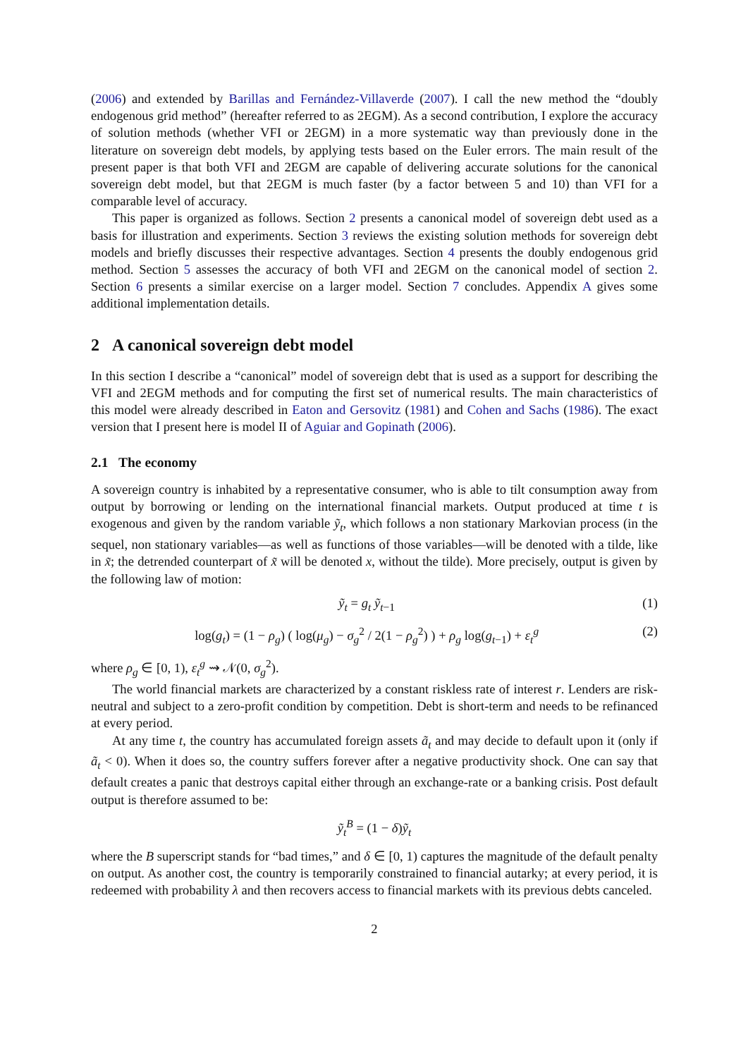(2006) and extended by Barillas and Fernández-Villaverde (2007). I call the new method the “doubly endogenous grid method” (hereafter referred to as 2EGM). As a second contribution, I explore the accuracy of solution methods (whether VFI or 2EGM) in a more systematic way than previously done in the literature on sovereign debt models, by applying tests based on the Euler errors. The main result of the present paper is that both VFI and 2EGM are capable of delivering accurate solutions for the canonical sovereign debt model, but that 2EGM is much faster (by a factor between 5 and 10) than VFI for a comparable level of accuracy.
This paper is organized as follows. Section 2 presents a canonical model of sovereign debt used as a basis for illustration and experiments. Section 3 reviews the existing solution methods for sovereign debt models and briefly discusses their respective advantages. Section 4 presents the doubly endogenous grid method. Section 5 assesses the accuracy of both VFI and 2EGM on the canonical model of section 2. Section 6 presents a similar exercise on a larger model. Section 7 concludes. Appendix A gives some additional implementation details.
2 A canonical sovereign debt model
In this section I describe a “canonical” model of sovereign debt that is used as a support for describing the VFI and 2EGM methods and for computing the first set of numerical results. The main characteristics of this model were already described in Eaton and Gersovitz (1981) and Cohen and Sachs (1986). The exact version that I present here is model II of Aguiar and Gopinath (2006).
2.1 The economy
A sovereign country is inhabited by a representative consumer, who is able to tilt consumption away from output by borrowing or lending on the international financial markets. Output produced at time t is exogenous and given by the random variable ỹ<sub>t</sub>, which follows a non stationary Markovian process (in the sequel, non stationary variables—as well as functions of those variables—will be denoted with a tilde, like in x̃; the detrended counterpart of x̃ will be denoted x, without the tilde). More precisely, output is given by the following law of motion:
ỹ<sub>t</sub> = g<sub>t</sub> ỹ<sub>t−1</sub> (1)
log(g<sub>t</sub>) = (1 − ρ<sub>g</sub>) ( log(μ<sub>g</sub>) − σ<sub>g</sub><sup>2</sup> / 2(1 − ρ<sub>g</sub><sup>2</sup>) ) + ρ<sub>g</sub> log(g<sub>t−1</sub>) + ε<sub>t</sub><sup>g</sup> (2)
where ρ<sub>g</sub> ∈ [0, 1), ε<sub>t</sub><sup>g</sup> ⇝ 𝒩(0, σ<sub>g</sub><sup>2</sup>).
The world financial markets are characterized by a constant riskless rate of interest r. Lenders are risk-neutral and subject to a zero-profit condition by competition. Debt is short-term and needs to be refinanced at every period.
At any time t, the country has accumulated foreign assets ã<sub>t</sub> and may decide to default upon it (only if ã<sub>t</sub> < 0). When it does so, the country suffers forever after a negative productivity shock. One can say that default creates a panic that destroys capital either through an exchange-rate or a banking crisis. Post default output is therefore assumed to be:
ỹ<sub>t</sub><sup>B</sup> = (1 − δ)ỹ<sub>t</sub>
where the B superscript stands for “bad times,” and δ ∈ [0, 1) captures the magnitude of the default penalty on output. As another cost, the country is temporarily constrained to financial autarky; at every period, it is redeemed with probability λ and then recovers access to financial markets with its previous debts canceled.
2